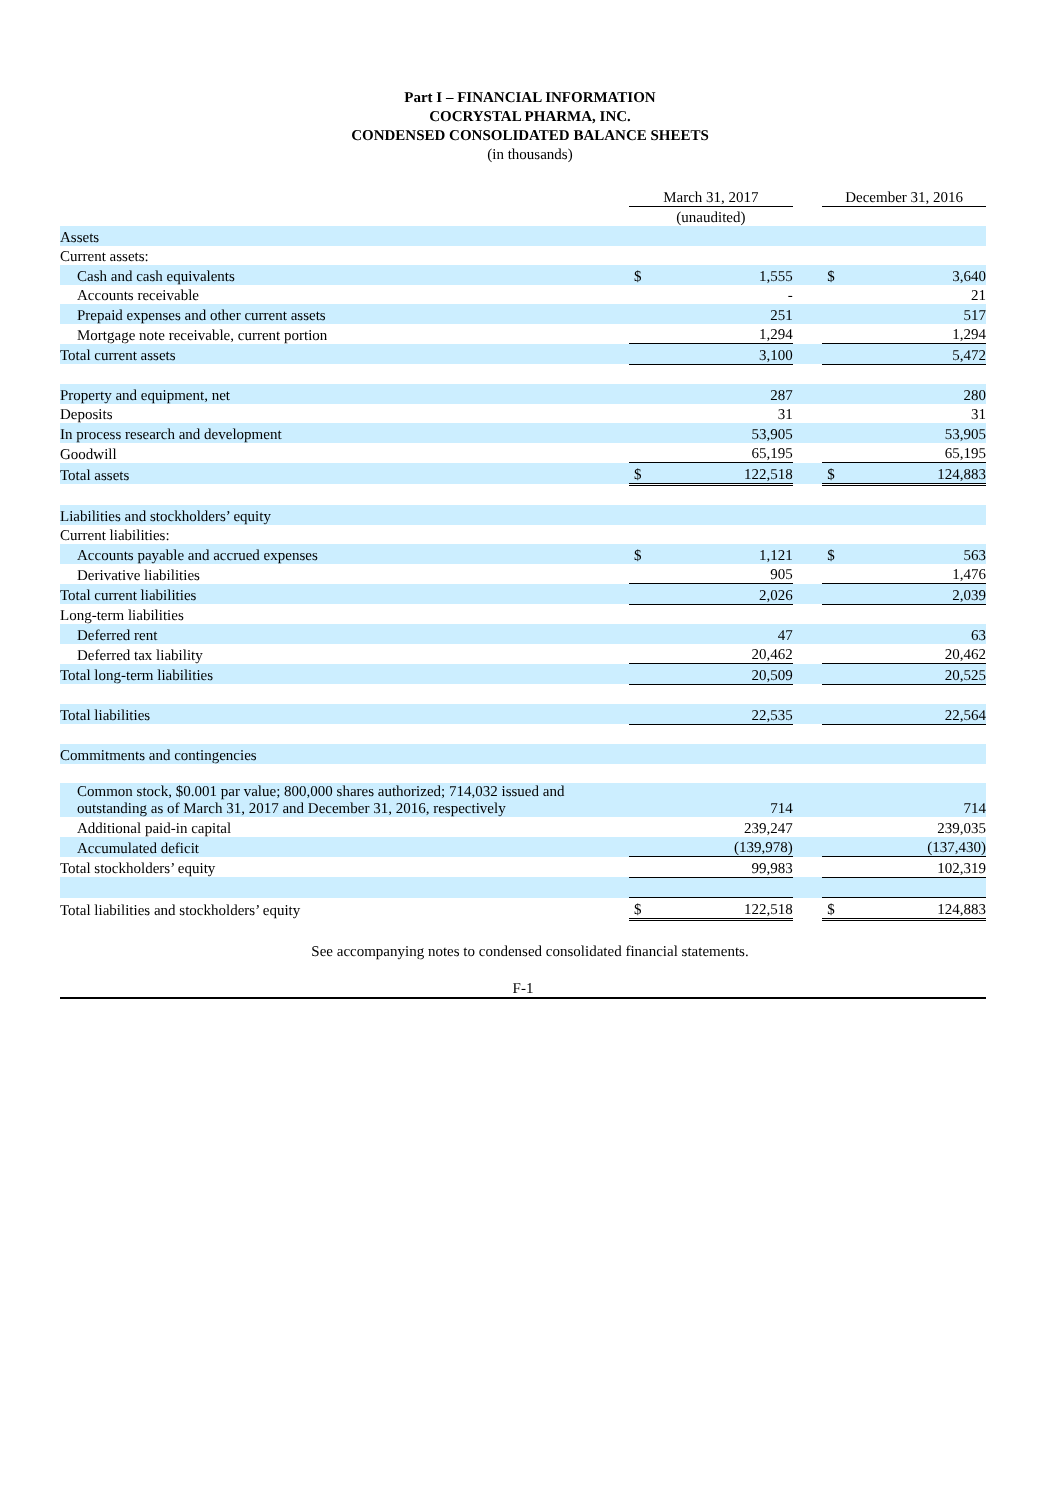Part I – FINANCIAL INFORMATION
COCRYSTAL PHARMA, INC.
CONDENSED CONSOLIDATED BALANCE SHEETS
(in thousands)
| | March 31, 2017 | | | December 31, 2016 | |
| | (unaudited) | | | | |
| Assets | | | | | |
| Current assets: | | | | | |
| Cash and cash equivalents | $ | 1,555 | | $ | 3,640 |
| Accounts receivable | | - | | | 21 |
| Prepaid expenses and other current assets | | 251 | | | 517 |
| Mortgage note receivable, current portion | | 1,294 | | | 1,294 |
| Total current assets | | 3,100 | | | 5,472 |
| Property and equipment, net | | 287 | | | 280 |
| Deposits | | 31 | | | 31 |
| In process research and development | | 53,905 | | | 53,905 |
| Goodwill | | 65,195 | | | 65,195 |
| Total assets | $ | 122,518 | | $ | 124,883 |
| Liabilities and stockholders’ equity | | | | | |
| Current liabilities: | | | | | |
| Accounts payable and accrued expenses | $ | 1,121 | | $ | 563 |
| Derivative liabilities | | 905 | | | 1,476 |
| Total current liabilities | | 2,026 | | | 2,039 |
| Long-term liabilities | | | | | |
| Deferred rent | | 47 | | | 63 |
| Deferred tax liability | | 20,462 | | | 20,462 |
| Total long-term liabilities | | 20,509 | | | 20,525 |
| Total liabilities | | 22,535 | | | 22,564 |
| Commitments and contingencies | | | | | |
| Common stock, $0.001 par value; 800,000 shares authorized; 714,032 issued and outstanding as of March 31, 2017 and December 31, 2016, respectively | | 714 | | | 714 |
| Additional paid-in capital | | 239,247 | | | 239,035 |
| Accumulated deficit | | (139,978) | | | (137,430) |
| Total stockholders’ equity | | 99,983 | | | 102,319 |
| Total liabilities and stockholders’ equity | $ | 122,518 | | $ | 124,883 |
See accompanying notes to condensed consolidated financial statements.
F-1